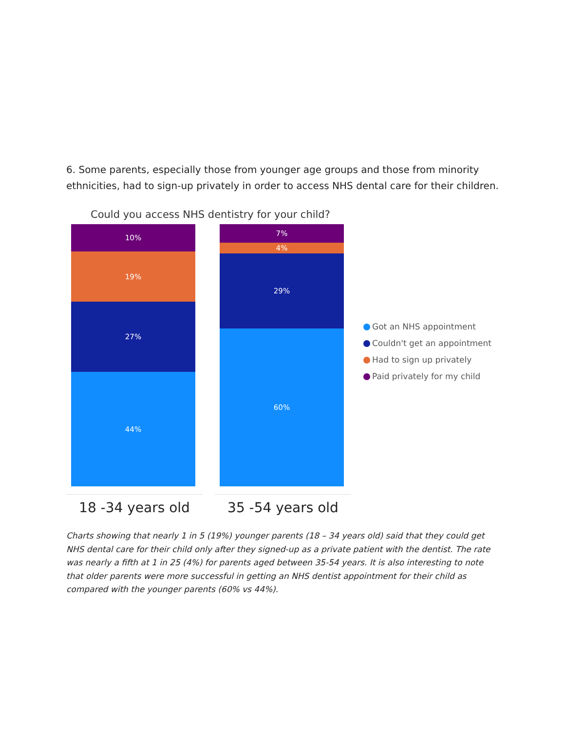6. Some parents, especially those from younger age groups and those from minority ethnicities, had to sign-up privately in order to access NHS dental care for their children.
Could you access NHS dentistry for your child?
10%
19%
27%
44%
18 -34 years old
7%
4%
29%
60%
35 -54 years old
Got an NHS appointment
Couldn't get an appointment
Had to sign up privately
Paid privately for my child
Charts showing that nearly 1 in 5 (19%) younger parents (18 – 34 years old) said that they could get NHS dental care for their child only after they signed-up as a private patient with the dentist. The rate was nearly a fifth at 1 in 25 (4%) for parents aged between 35-54 years. It is also interesting to note that older parents were more successful in getting an NHS dentist appointment for their child as compared with the younger parents (60% vs 44%).